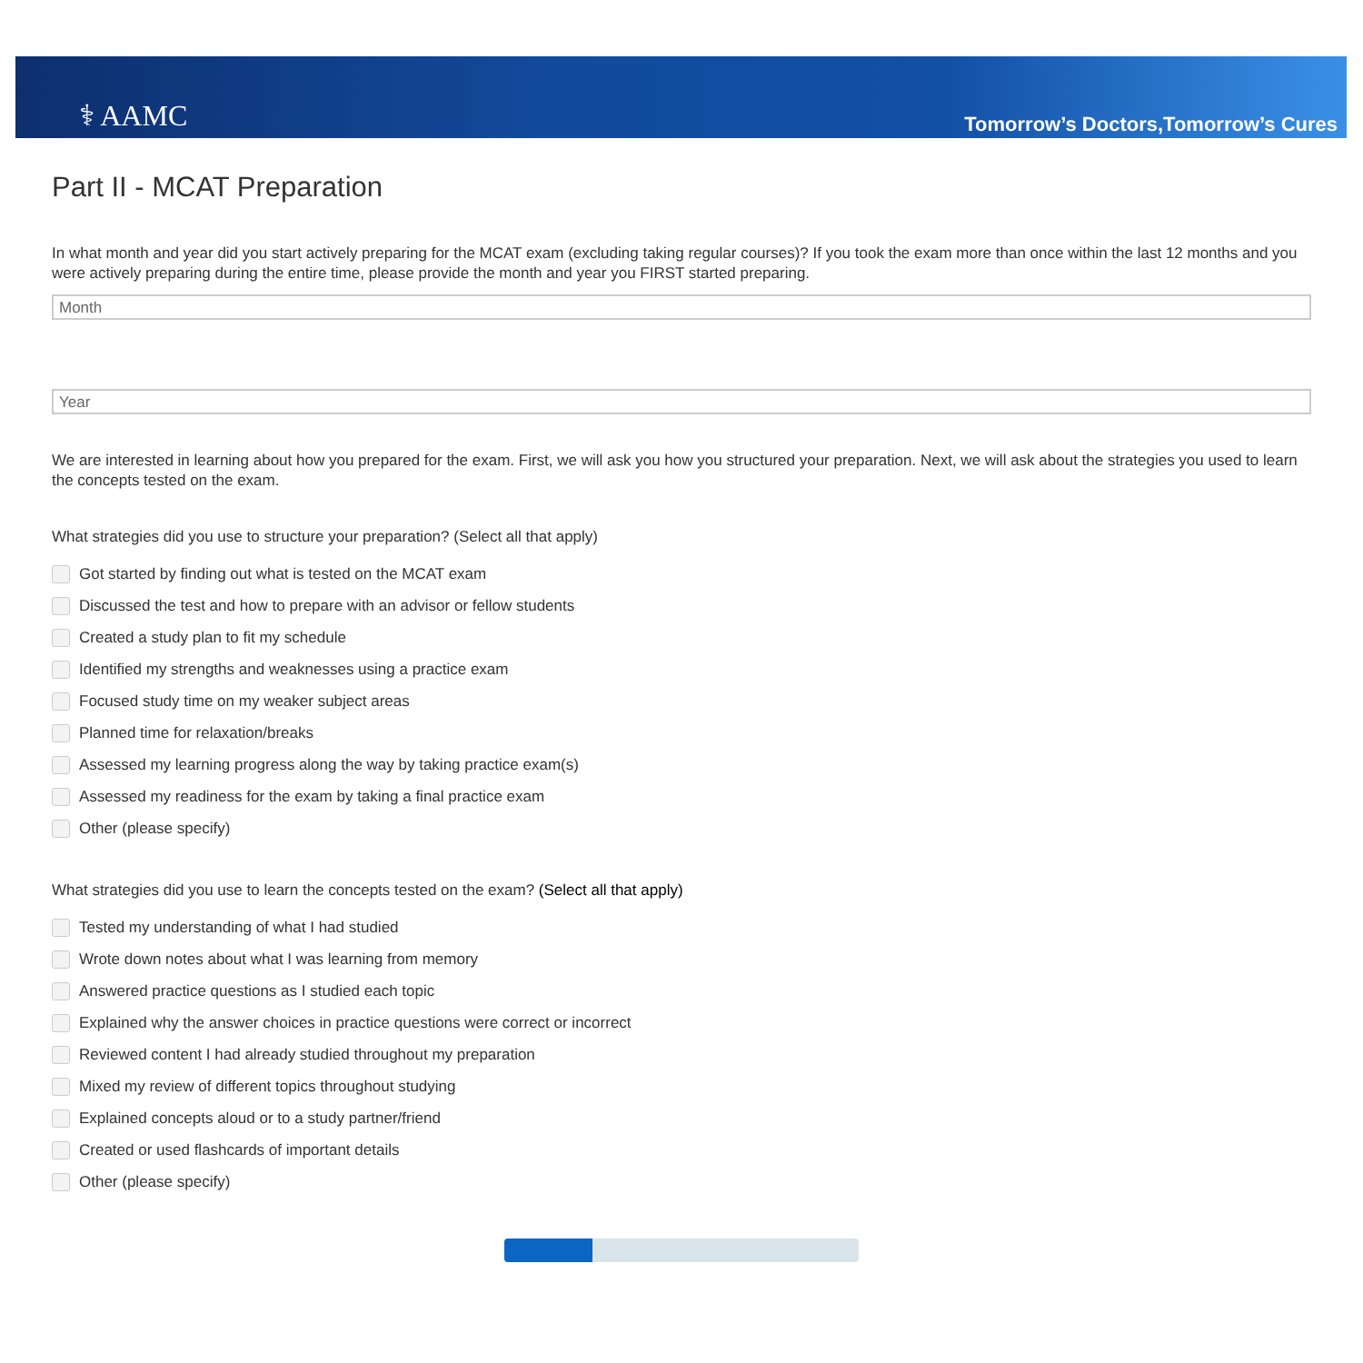⚕ AAMC
Tomorrow’s Doctors,Tomorrow’s Cures
Part II - MCAT Preparation
In what month and year did you start actively preparing for the MCAT exam (excluding taking regular courses)? If you took the exam more than once within the last 12 months and you were actively preparing during the entire time, please provide the month and year you FIRST started preparing.
Month
Year
We are interested in learning about how you prepared for the exam. First, we will ask you how you structured your preparation. Next, we will ask about the strategies you used to learn the concepts tested on the exam.
What strategies did you use to structure your preparation? (Select all that apply)
Got started by finding out what is tested on the MCAT exam
Discussed the test and how to prepare with an advisor or fellow students
Created a study plan to fit my schedule
Identified my strengths and weaknesses using a practice exam
Focused study time on my weaker subject areas
Planned time for relaxation/breaks
Assessed my learning progress along the way by taking practice exam(s)
Assessed my readiness for the exam by taking a final practice exam
Other (please specify)
What strategies did you use to learn the concepts tested on the exam? (Select all that apply)
Tested my understanding of what I had studied
Wrote down notes about what I was learning from memory
Answered practice questions as I studied each topic
Explained why the answer choices in practice questions were correct or incorrect
Reviewed content I had already studied throughout my preparation
Mixed my review of different topics throughout studying
Explained concepts aloud or to a study partner/friend
Created or used flashcards of important details
Other (please specify)